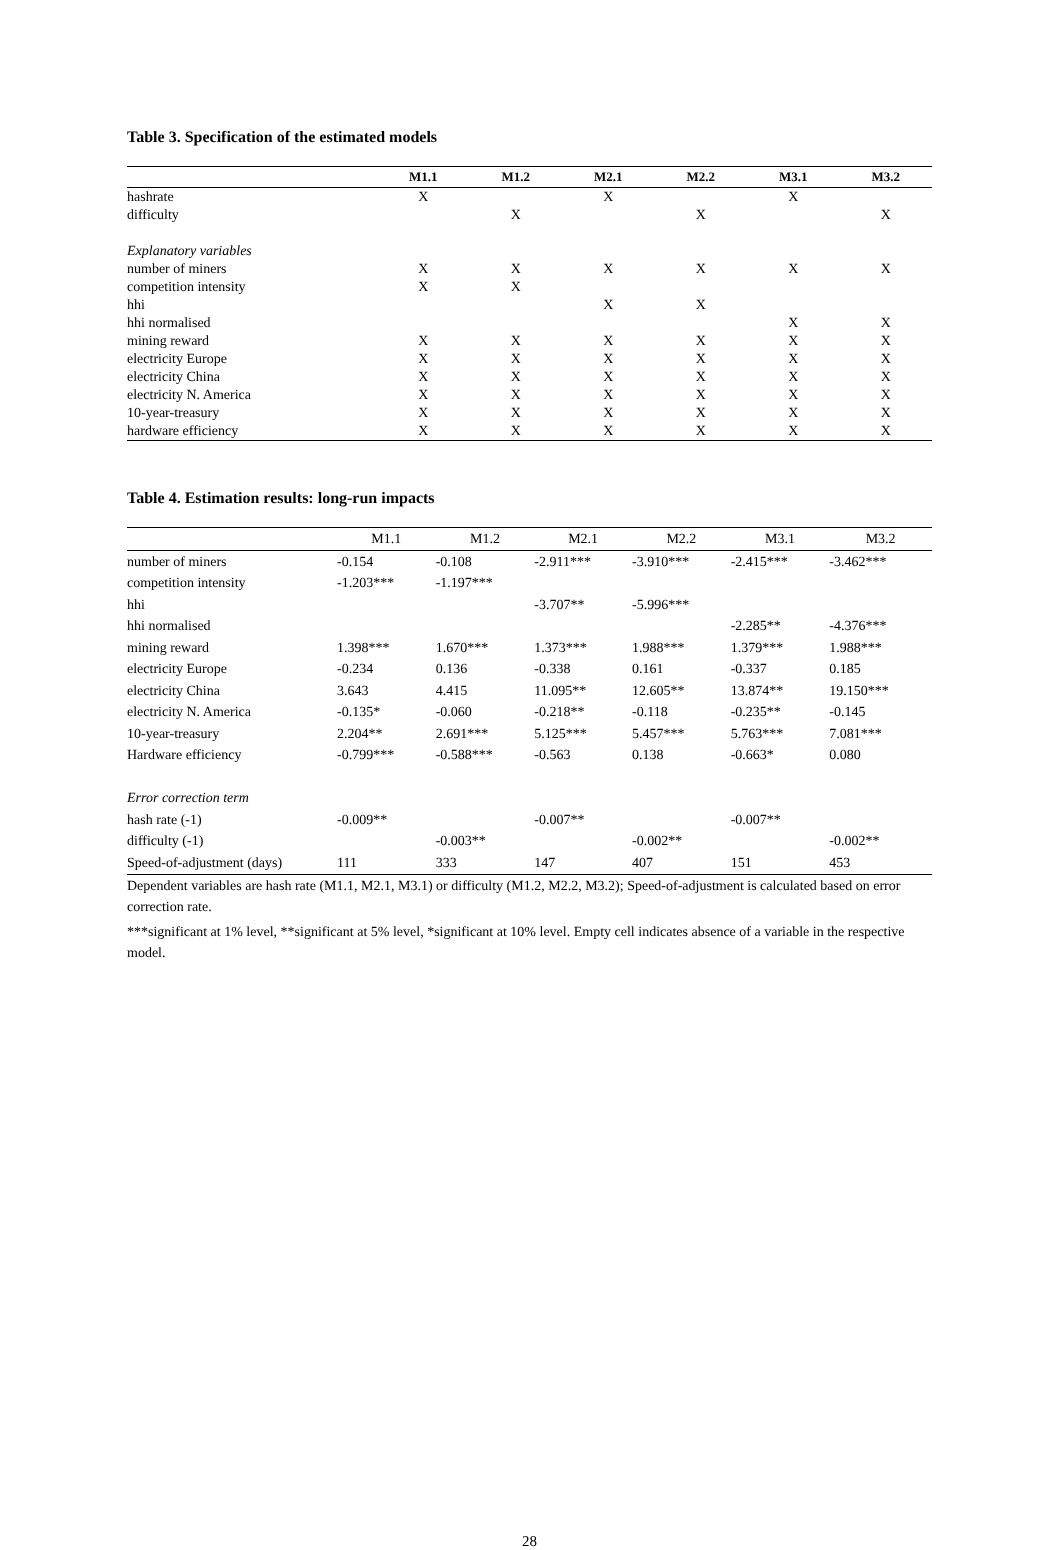Table 3. Specification of the estimated models
| | M1.1 | M1.2 | M2.1 | M2.2 | M3.1 | M3.2 |
| --- | --- | --- | --- | --- | --- | --- |
| hashrate | X | | X | | X | |
| difficulty | | X | | X | | X |
| Explanatory variables | | | | | | |
| number of miners | X | X | X | X | X | X |
| competition intensity | X | X | | | | |
| hhi | | | X | X | | |
| hhi normalised | | | | | X | X |
| mining reward | X | X | X | X | X | X |
| electricity Europe | X | X | X | X | X | X |
| electricity China | X | X | X | X | X | X |
| electricity N. America | X | X | X | X | X | X |
| 10-year-treasury | X | X | X | X | X | X |
| hardware efficiency | X | X | X | X | X | X |
Table 4. Estimation results: long-run impacts
| | M1.1 | M1.2 | M2.1 | M2.2 | M3.1 | M3.2 |
| --- | --- | --- | --- | --- | --- | --- |
| number of miners | -0.154 | -0.108 | -2.911*** | -3.910*** | -2.415*** | -3.462*** |
| competition intensity | -1.203*** | -1.197*** | | | | |
| hhi | | | -3.707** | -5.996*** | | |
| hhi normalised | | | | | -2.285** | -4.376*** |
| mining reward | 1.398*** | 1.670*** | 1.373*** | 1.988*** | 1.379*** | 1.988*** |
| electricity Europe | -0.234 | 0.136 | -0.338 | 0.161 | -0.337 | 0.185 |
| electricity China | 3.643 | 4.415 | 11.095** | 12.605** | 13.874** | 19.150*** |
| electricity N. America | -0.135* | -0.060 | -0.218** | -0.118 | -0.235** | -0.145 |
| 10-year-treasury | 2.204** | 2.691*** | 5.125*** | 5.457*** | 5.763*** | 7.081*** |
| Hardware efficiency | -0.799*** | -0.588*** | -0.563 | 0.138 | -0.663* | 0.080 |
| Error correction term | | | | | | |
| hash rate (-1) | -0.009** | | -0.007** | | -0.007** | |
| difficulty (-1) | | -0.003** | | -0.002** | | -0.002** |
| Speed-of-adjustment (days) | 111 | 333 | 147 | 407 | 151 | 453 |
Dependent variables are hash rate (M1.1, M2.1, M3.1) or difficulty (M1.2, M2.2, M3.2); Speed-of-adjustment is calculated based on error correction rate.
***significant at 1% level, **significant at 5% level, *significant at 10% level. Empty cell indicates absence of a variable in the respective model.
28